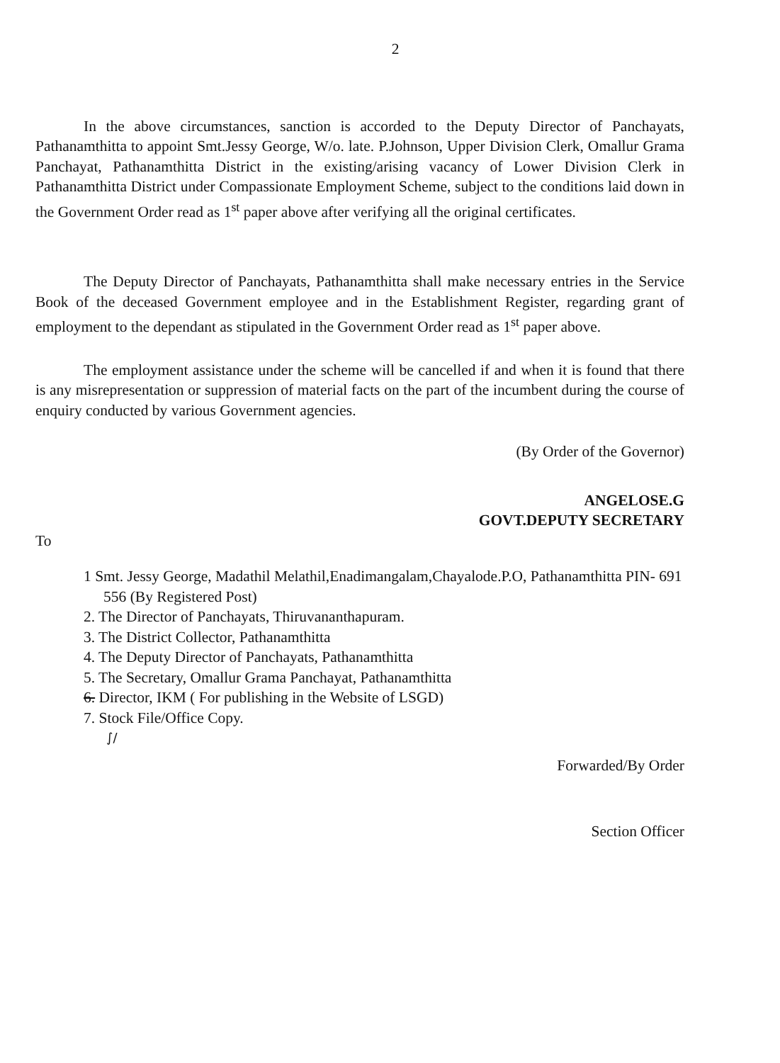2
In the above circumstances, sanction is accorded to the Deputy Director of Panchayats, Pathanamthitta to appoint Smt.Jessy George, W/o. late. P.Johnson, Upper Division Clerk, Omallur Grama Panchayat, Pathanamthitta District in the existing/arising vacancy of Lower Division Clerk in Pathanamthitta District under Compassionate Employment Scheme, subject to the conditions laid down in the Government Order read as 1<sup>st</sup> paper above after verifying all the original certificates.
The Deputy Director of Panchayats, Pathanamthitta shall make necessary entries in the Service Book of the deceased Government employee and in the Establishment Register, regarding grant of employment to the dependant as stipulated in the Government Order read as 1<sup>st</sup> paper above.
The employment assistance under the scheme will be cancelled if and when it is found that there is any misrepresentation or suppression of material facts on the part of the incumbent during the course of enquiry conducted by various Government agencies.
(By Order of the Governor)
ANGELOSE.G
GOVT.DEPUTY SECRETARY
To
1 Smt. Jessy George, Madathil Melathil,Enadimangalam,Chayalode.P.O, Pathanamthitta PIN- 691 556 (By Registered Post)
2. The Director of Panchayats, Thiruvananthapuram.
3. The District Collector, Pathanamthitta
4. The Deputy Director of Panchayats, Pathanamthitta
5. The Secretary, Omallur Grama Panchayat, Pathanamthitta
6. Director, IKM ( For publishing in the Website of LSGD)
7. Stock File/Office Copy.
∫/
Forwarded/By Order
Section Officer